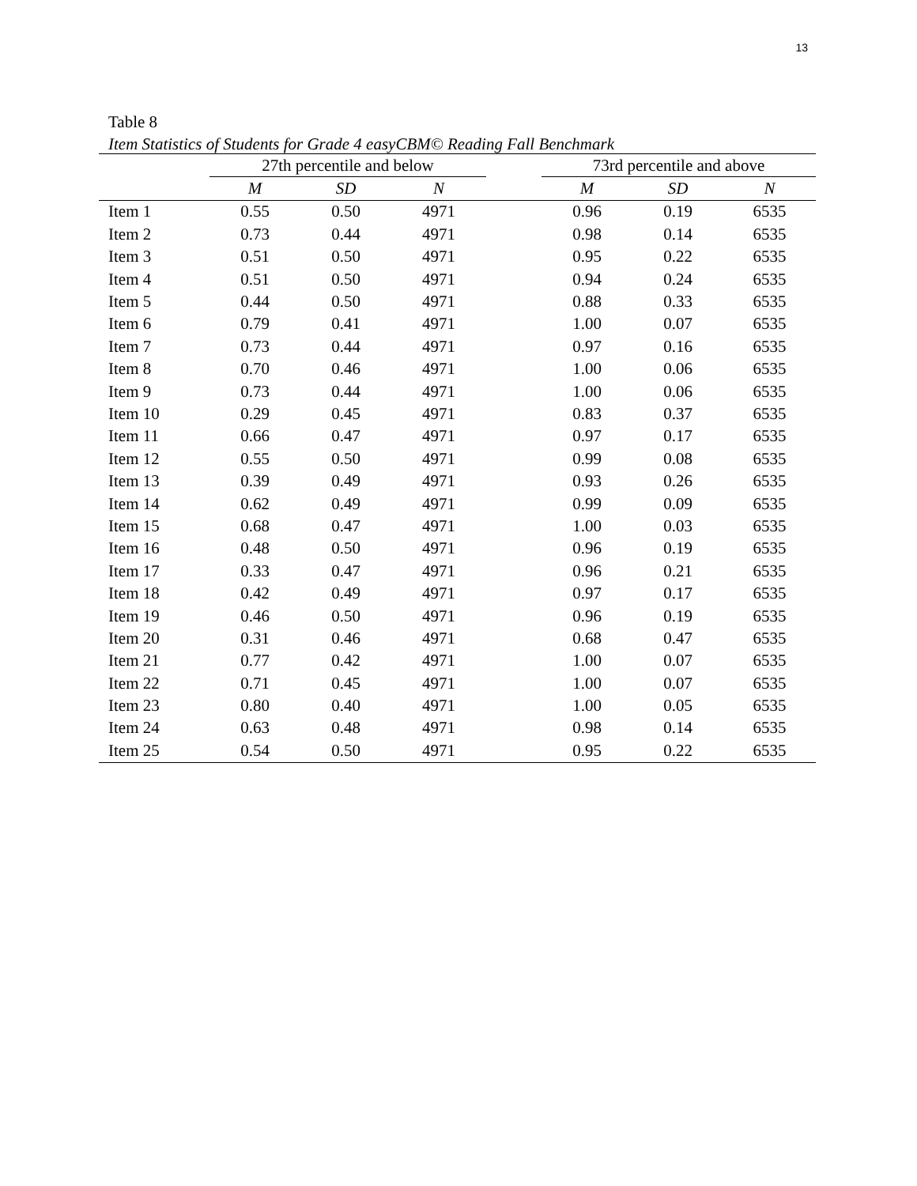13
Table 8
Item Statistics of Students for Grade 4 easyCBM© Reading Fall Benchmark
| | 27th percentile and below | | | | 73rd percentile and above | | |
| --- | --- | --- | --- | --- | --- | --- | --- |
| | M | SD | N | | M | SD | N |
| Item 1 | 0.55 | 0.50 | 4971 | | 0.96 | 0.19 | 6535 |
| Item 2 | 0.73 | 0.44 | 4971 | | 0.98 | 0.14 | 6535 |
| Item 3 | 0.51 | 0.50 | 4971 | | 0.95 | 0.22 | 6535 |
| Item 4 | 0.51 | 0.50 | 4971 | | 0.94 | 0.24 | 6535 |
| Item 5 | 0.44 | 0.50 | 4971 | | 0.88 | 0.33 | 6535 |
| Item 6 | 0.79 | 0.41 | 4971 | | 1.00 | 0.07 | 6535 |
| Item 7 | 0.73 | 0.44 | 4971 | | 0.97 | 0.16 | 6535 |
| Item 8 | 0.70 | 0.46 | 4971 | | 1.00 | 0.06 | 6535 |
| Item 9 | 0.73 | 0.44 | 4971 | | 1.00 | 0.06 | 6535 |
| Item 10 | 0.29 | 0.45 | 4971 | | 0.83 | 0.37 | 6535 |
| Item 11 | 0.66 | 0.47 | 4971 | | 0.97 | 0.17 | 6535 |
| Item 12 | 0.55 | 0.50 | 4971 | | 0.99 | 0.08 | 6535 |
| Item 13 | 0.39 | 0.49 | 4971 | | 0.93 | 0.26 | 6535 |
| Item 14 | 0.62 | 0.49 | 4971 | | 0.99 | 0.09 | 6535 |
| Item 15 | 0.68 | 0.47 | 4971 | | 1.00 | 0.03 | 6535 |
| Item 16 | 0.48 | 0.50 | 4971 | | 0.96 | 0.19 | 6535 |
| Item 17 | 0.33 | 0.47 | 4971 | | 0.96 | 0.21 | 6535 |
| Item 18 | 0.42 | 0.49 | 4971 | | 0.97 | 0.17 | 6535 |
| Item 19 | 0.46 | 0.50 | 4971 | | 0.96 | 0.19 | 6535 |
| Item 20 | 0.31 | 0.46 | 4971 | | 0.68 | 0.47 | 6535 |
| Item 21 | 0.77 | 0.42 | 4971 | | 1.00 | 0.07 | 6535 |
| Item 22 | 0.71 | 0.45 | 4971 | | 1.00 | 0.07 | 6535 |
| Item 23 | 0.80 | 0.40 | 4971 | | 1.00 | 0.05 | 6535 |
| Item 24 | 0.63 | 0.48 | 4971 | | 0.98 | 0.14 | 6535 |
| Item 25 | 0.54 | 0.50 | 4971 | | 0.95 | 0.22 | 6535 |